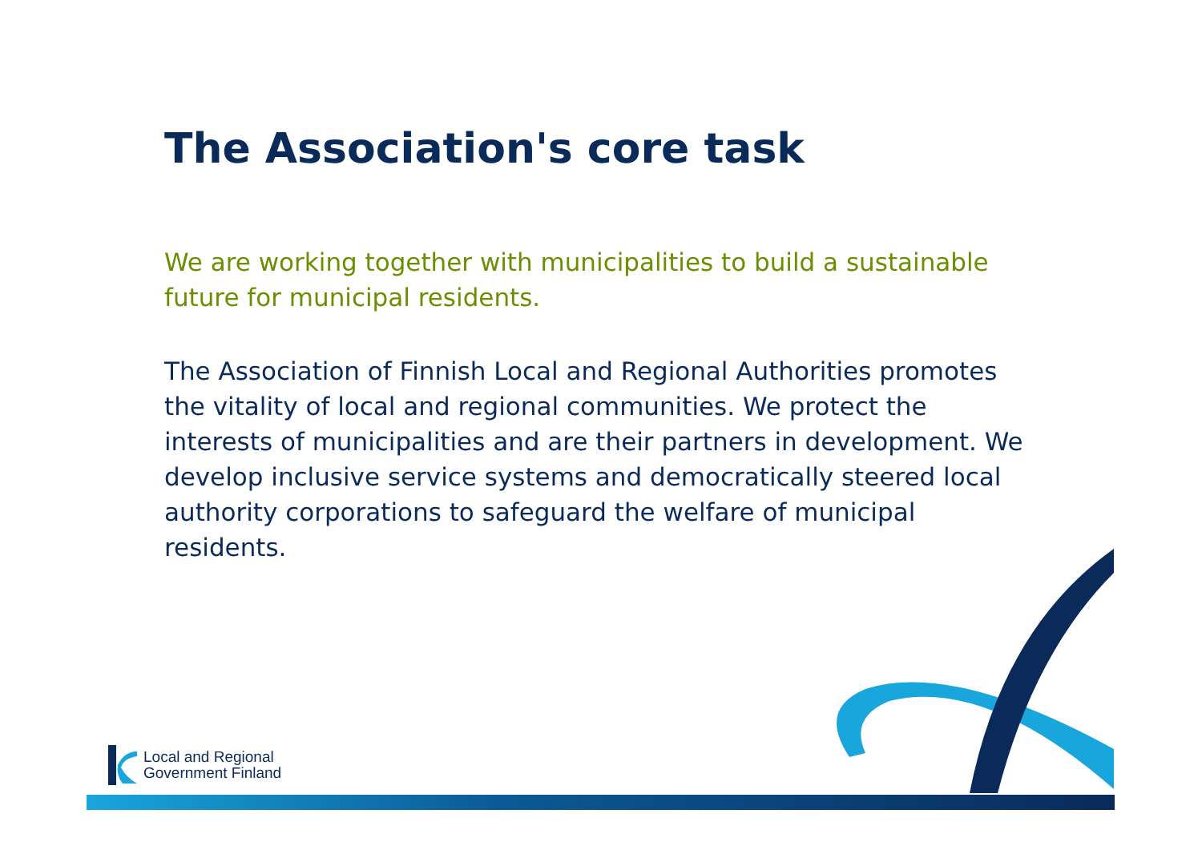The Association's core task
We are working together with municipalities to build a sustainable future for municipal residents.
The Association of Finnish Local and Regional Authorities promotes the vitality of local and regional communities. We protect the interests of municipalities and are their partners in development. We develop inclusive service systems and democratically steered local authority corporations to safeguard the welfare of municipal residents.
Local and Regional
Government Finland